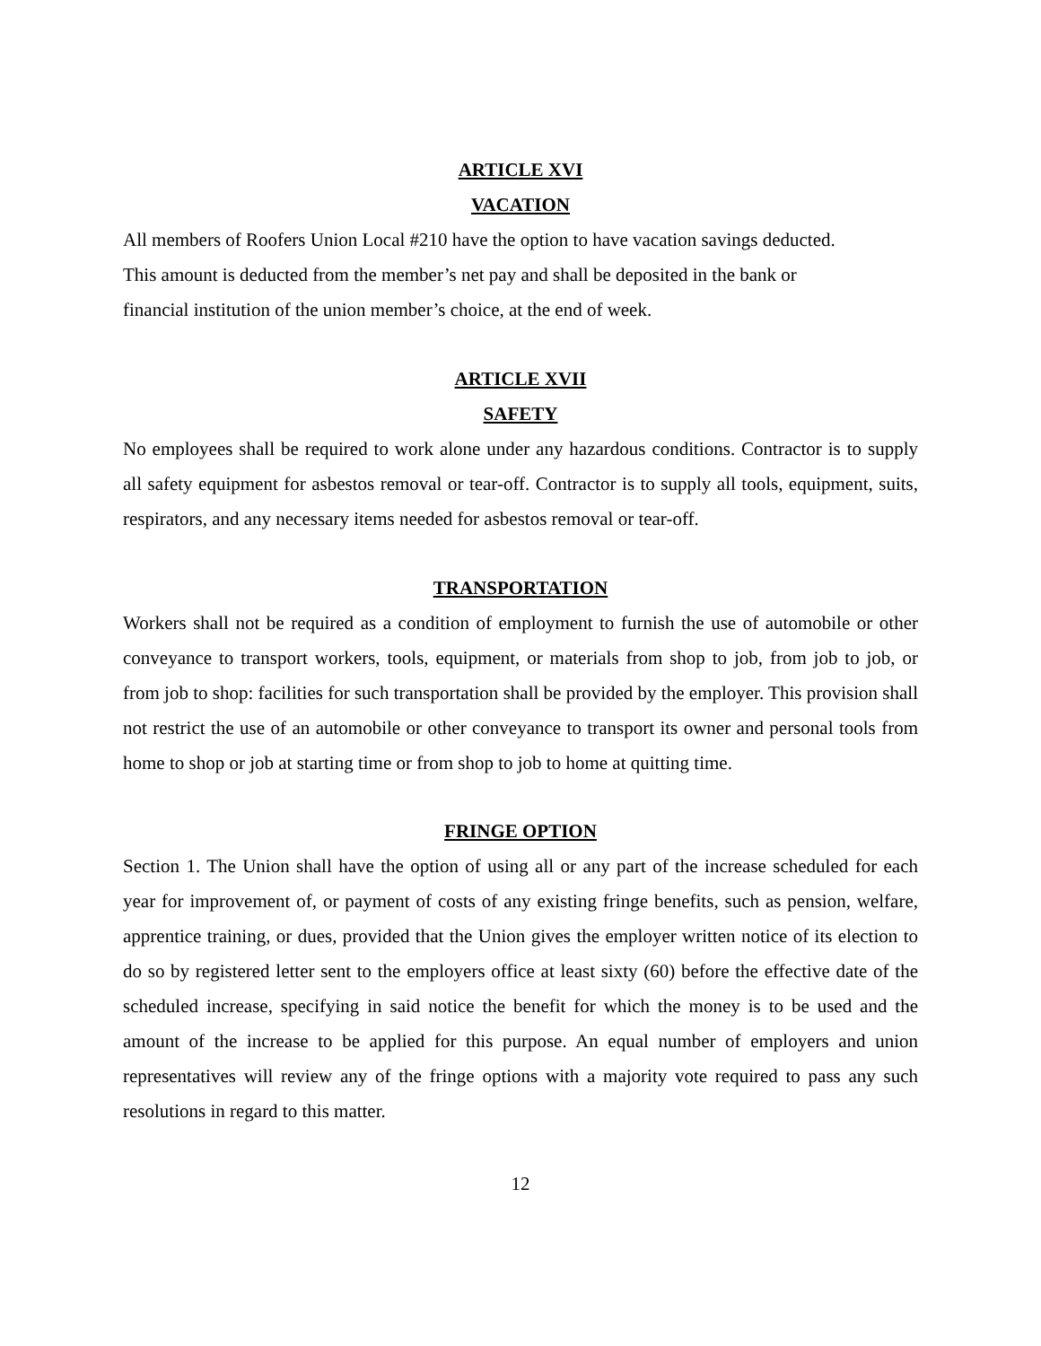ARTICLE XVI
VACATION
All members of Roofers Union Local #210 have the option to have vacation savings deducted.
This amount is deducted from the member’s net pay and shall be deposited in the bank or
financial institution of the union member’s choice, at the end of week.
ARTICLE XVII
SAFETY
No employees shall be required to work alone under any hazardous conditions. Contractor is to supply all safety equipment for asbestos removal or tear-off. Contractor is to supply all tools, equipment, suits, respirators, and any necessary items needed for asbestos removal or tear-off.
TRANSPORTATION
Workers shall not be required as a condition of employment to furnish the use of automobile or other conveyance to transport workers, tools, equipment, or materials from shop to job, from job to job, or from job to shop: facilities for such transportation shall be provided by the employer. This provision shall not restrict the use of an automobile or other conveyance to transport its owner and personal tools from home to shop or job at starting time or from shop to job to home at quitting time.
FRINGE OPTION
Section 1. The Union shall have the option of using all or any part of the increase scheduled for each year for improvement of, or payment of costs of any existing fringe benefits, such as pension, welfare, apprentice training, or dues, provided that the Union gives the employer written notice of its election to do so by registered letter sent to the employers office at least sixty (60) before the effective date of the scheduled increase, specifying in said notice the benefit for which the money is to be used and the amount of the increase to be applied for this purpose. An equal number of employers and union representatives will review any of the fringe options with a majority vote required to pass any such resolutions in regard to this matter.
12